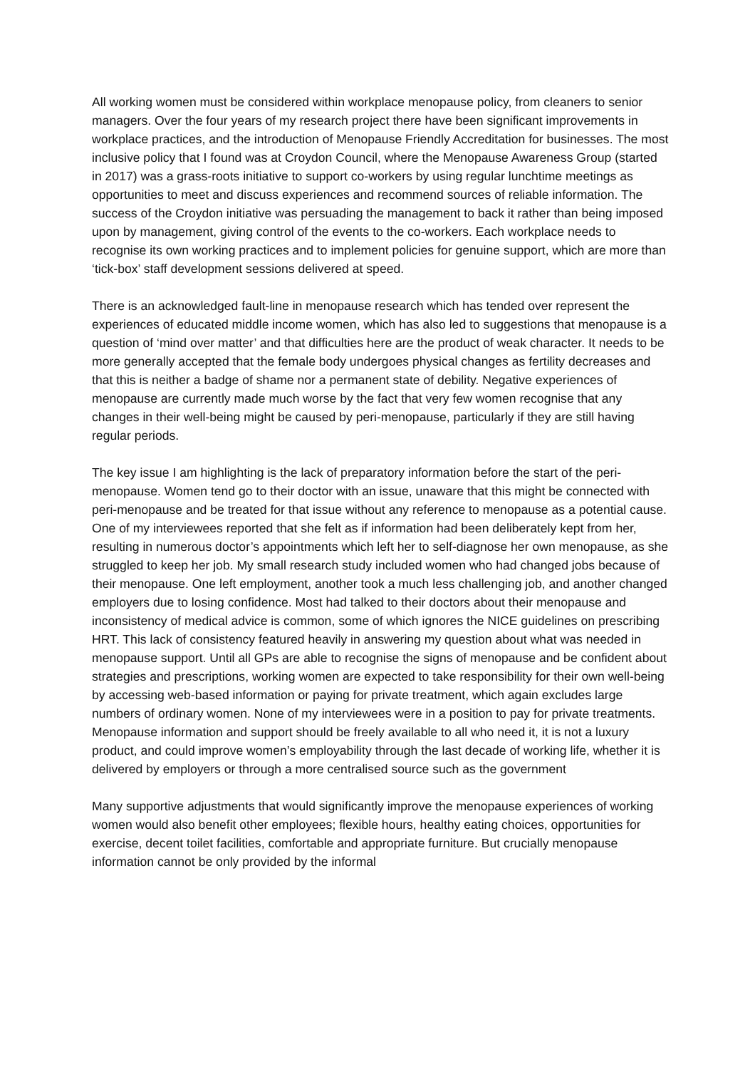All working women must be considered within workplace menopause policy, from cleaners to senior managers. Over the four years of my research project there have been significant improvements in workplace practices, and the introduction of Menopause Friendly Accreditation for businesses. The most inclusive policy that I found was at Croydon Council, where the Menopause Awareness Group (started in 2017) was a grass-roots initiative to support co-workers by using regular lunchtime meetings as opportunities to meet and discuss experiences and recommend sources of reliable information. The success of the Croydon initiative was persuading the management to back it rather than being imposed upon by management, giving control of the events to the co-workers. Each workplace needs to recognise its own working practices and to implement policies for genuine support, which are more than ‘tick-box’ staff development sessions delivered at speed.
There is an acknowledged fault-line in menopause research which has tended over represent the experiences of educated middle income women, which has also led to suggestions that menopause is a question of ‘mind over matter’ and that difficulties here are the product of weak character. It needs to be more generally accepted that the female body undergoes physical changes as fertility decreases and that this is neither a badge of shame nor a permanent state of debility. Negative experiences of menopause are currently made much worse by the fact that very few women recognise that any changes in their well-being might be caused by peri-menopause, particularly if they are still having regular periods.
The key issue I am highlighting is the lack of preparatory information before the start of the peri-menopause. Women tend go to their doctor with an issue, unaware that this might be connected with peri-menopause and be treated for that issue without any reference to menopause as a potential cause. One of my interviewees reported that she felt as if information had been deliberately kept from her, resulting in numerous doctor’s appointments which left her to self-diagnose her own menopause, as she struggled to keep her job. My small research study included women who had changed jobs because of their menopause. One left employment, another took a much less challenging job, and another changed employers due to losing confidence. Most had talked to their doctors about their menopause and inconsistency of medical advice is common, some of which ignores the NICE guidelines on prescribing HRT. This lack of consistency featured heavily in answering my question about what was needed in menopause support. Until all GPs are able to recognise the signs of menopause and be confident about strategies and prescriptions, working women are expected to take responsibility for their own well-being by accessing web-based information or paying for private treatment, which again excludes large numbers of ordinary women. None of my interviewees were in a position to pay for private treatments. Menopause information and support should be freely available to all who need it, it is not a luxury product, and could improve women’s employability through the last decade of working life, whether it is delivered by employers or through a more centralised source such as the government
Many supportive adjustments that would significantly improve the menopause experiences of working women would also benefit other employees; flexible hours, healthy eating choices, opportunities for exercise, decent toilet facilities, comfortable and appropriate furniture. But crucially menopause information cannot be only provided by the informal